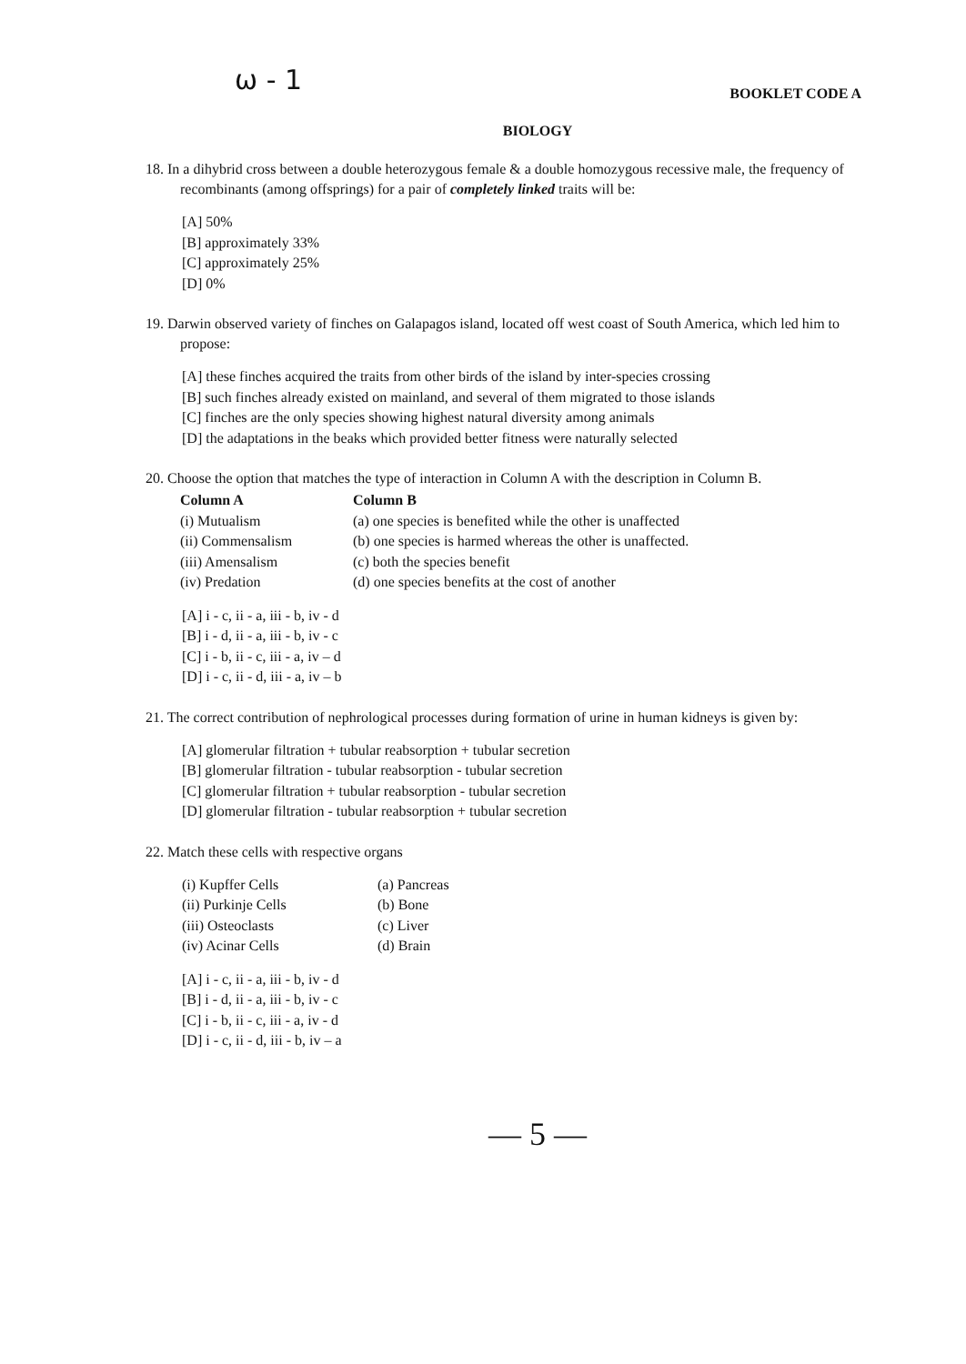ω - 1 BOOKLET CODE A
BIOLOGY
18. In a dihybrid cross between a double heterozygous female & a double homozygous recessive male, the frequency of recombinants (among offsprings) for a pair of completely linked traits will be:
[A] 50%
[B] approximately 33%
[C] approximately 25%
[D] 0%
19. Darwin observed variety of finches on Galapagos island, located off west coast of South America, which led him to propose:
[A] these finches acquired the traits from other birds of the island by inter-species crossing
[B] such finches already existed on mainland, and several of them migrated to those islands
[C] finches are the only species showing highest natural diversity among animals
[D] the adaptations in the beaks which provided better fitness were naturally selected
20. Choose the option that matches the type of interaction in Column A with the description in Column B.
| Column A | Column B |
| --- | --- |
| (i) Mutualism | (a) one species is benefited while the other is unaffected |
| (ii) Commensalism | (b) one species is harmed whereas the other is unaffected. |
| (iii) Amensalism | (c) both the species benefit |
| (iv) Predation | (d) one species benefits at the cost of another |
[A] i - c, ii - a, iii - b, iv - d
[B] i - d, ii - a, iii - b, iv - c
[C] i - b, ii - c, iii - a, iv – d
[D] i - c, ii - d, iii - a, iv – b
21. The correct contribution of nephrological processes during formation of urine in human kidneys is given by:
[A] glomerular filtration + tubular reabsorption + tubular secretion
[B] glomerular filtration - tubular reabsorption - tubular secretion
[C] glomerular filtration + tubular reabsorption - tubular secretion
[D] glomerular filtration - tubular reabsorption + tubular secretion
22. Match these cells with respective organs
| (i) Kupffer Cells | (a) Pancreas |
| (ii) Purkinje Cells | (b) Bone |
| (iii) Osteoclasts | (c) Liver |
| (iv) Acinar Cells | (d) Brain |
[A] i - c, ii - a, iii - b, iv - d
[B] i - d, ii - a, iii - b, iv - c
[C] i - b, ii - c, iii - a, iv - d
[D] i - c, ii - d, iii - b, iv – a
— 5 —